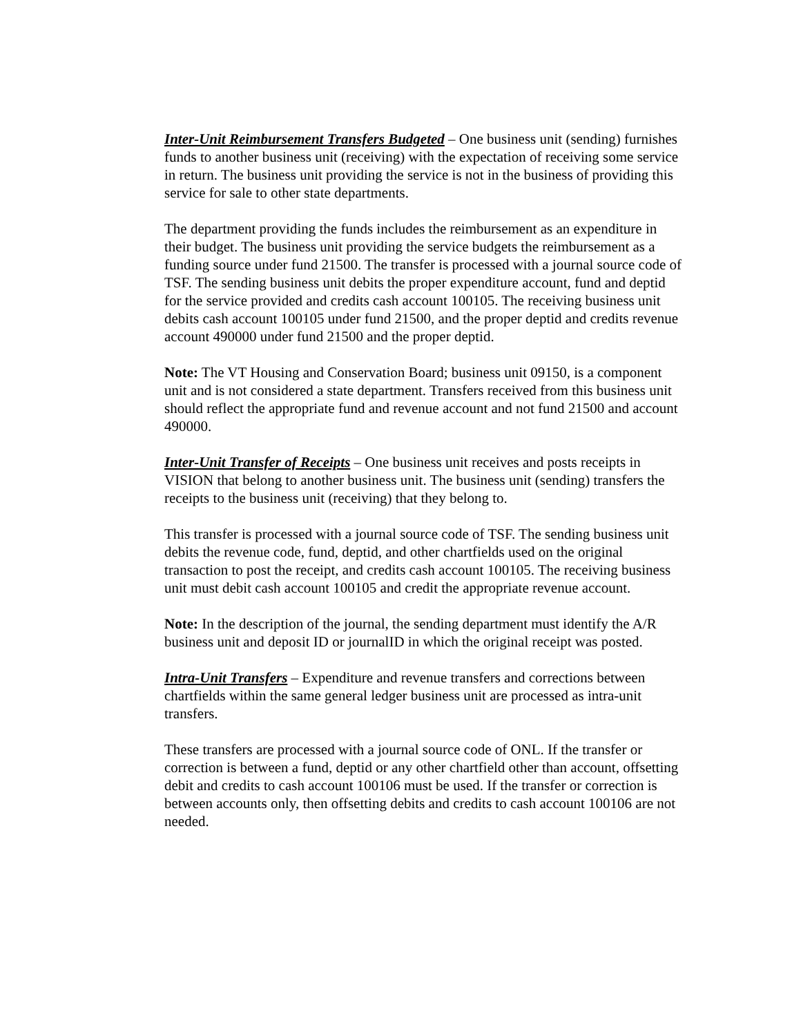Inter-Unit Reimbursement Transfers Budgeted – One business unit (sending) furnishes funds to another business unit (receiving) with the expectation of receiving some service in return. The business unit providing the service is not in the business of providing this service for sale to other state departments.
The department providing the funds includes the reimbursement as an expenditure in their budget. The business unit providing the service budgets the reimbursement as a funding source under fund 21500. The transfer is processed with a journal source code of TSF. The sending business unit debits the proper expenditure account, fund and deptid for the service provided and credits cash account 100105. The receiving business unit debits cash account 100105 under fund 21500, and the proper deptid and credits revenue account 490000 under fund 21500 and the proper deptid.
Note: The VT Housing and Conservation Board; business unit 09150, is a component unit and is not considered a state department. Transfers received from this business unit should reflect the appropriate fund and revenue account and not fund 21500 and account 490000.
Inter-Unit Transfer of Receipts – One business unit receives and posts receipts in VISION that belong to another business unit. The business unit (sending) transfers the receipts to the business unit (receiving) that they belong to.
This transfer is processed with a journal source code of TSF. The sending business unit debits the revenue code, fund, deptid, and other chartfields used on the original transaction to post the receipt, and credits cash account 100105. The receiving business unit must debit cash account 100105 and credit the appropriate revenue account.
Note: In the description of the journal, the sending department must identify the A/R business unit and deposit ID or journalID in which the original receipt was posted.
Intra-Unit Transfers – Expenditure and revenue transfers and corrections between chartfields within the same general ledger business unit are processed as intra-unit transfers.
These transfers are processed with a journal source code of ONL. If the transfer or correction is between a fund, deptid or any other chartfield other than account, offsetting debit and credits to cash account 100106 must be used. If the transfer or correction is between accounts only, then offsetting debits and credits to cash account 100106 are not needed.